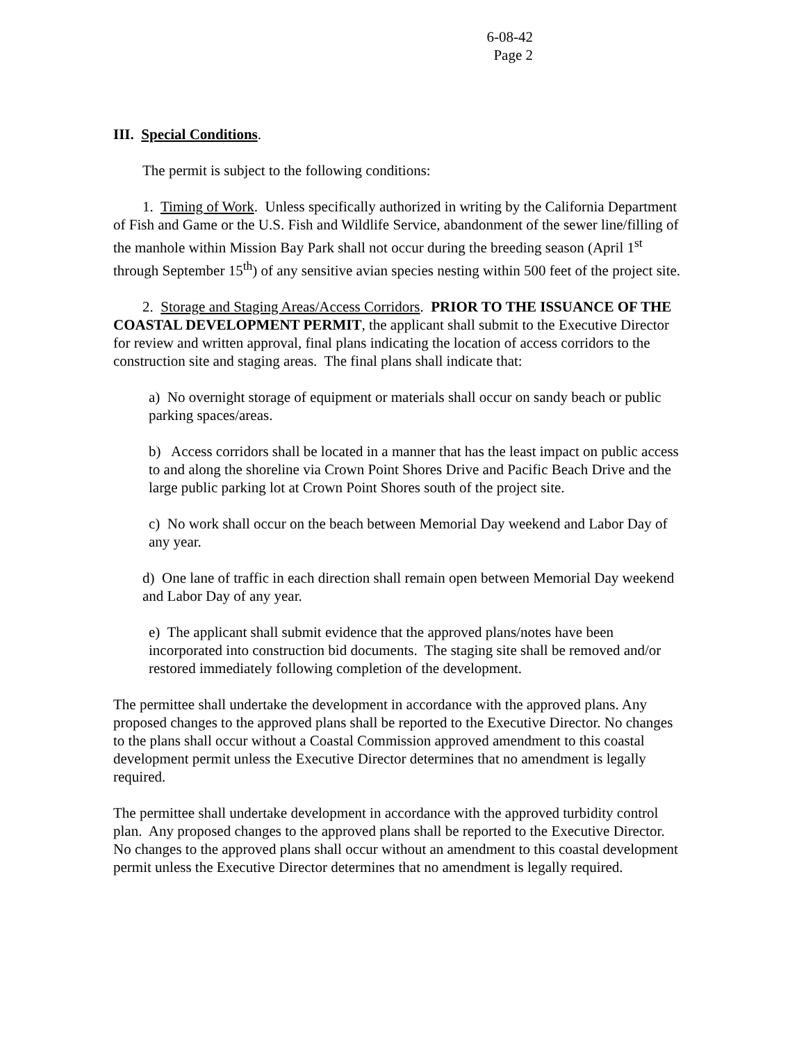6-08-42
Page 2
III. Special Conditions.
The permit is subject to the following conditions:
1. Timing of Work. Unless specifically authorized in writing by the California Department of Fish and Game or the U.S. Fish and Wildlife Service, abandonment of the sewer line/filling of the manhole within Mission Bay Park shall not occur during the breeding season (April 1<sup>st</sup> through September 15<sup>th</sup>) of any sensitive avian species nesting within 500 feet of the project site.
2. Storage and Staging Areas/Access Corridors. PRIOR TO THE ISSUANCE OF THE COASTAL DEVELOPMENT PERMIT, the applicant shall submit to the Executive Director for review and written approval, final plans indicating the location of access corridors to the construction site and staging areas. The final plans shall indicate that:
a) No overnight storage of equipment or materials shall occur on sandy beach or public parking spaces/areas.
b) Access corridors shall be located in a manner that has the least impact on public access to and along the shoreline via Crown Point Shores Drive and Pacific Beach Drive and the large public parking lot at Crown Point Shores south of the project site.
c) No work shall occur on the beach between Memorial Day weekend and Labor Day of any year.
d) One lane of traffic in each direction shall remain open between Memorial Day weekend and Labor Day of any year.
e) The applicant shall submit evidence that the approved plans/notes have been incorporated into construction bid documents. The staging site shall be removed and/or restored immediately following completion of the development.
The permittee shall undertake the development in accordance with the approved plans. Any proposed changes to the approved plans shall be reported to the Executive Director. No changes to the plans shall occur without a Coastal Commission approved amendment to this coastal development permit unless the Executive Director determines that no amendment is legally required.
The permittee shall undertake development in accordance with the approved turbidity control plan. Any proposed changes to the approved plans shall be reported to the Executive Director. No changes to the approved plans shall occur without an amendment to this coastal development permit unless the Executive Director determines that no amendment is legally required.